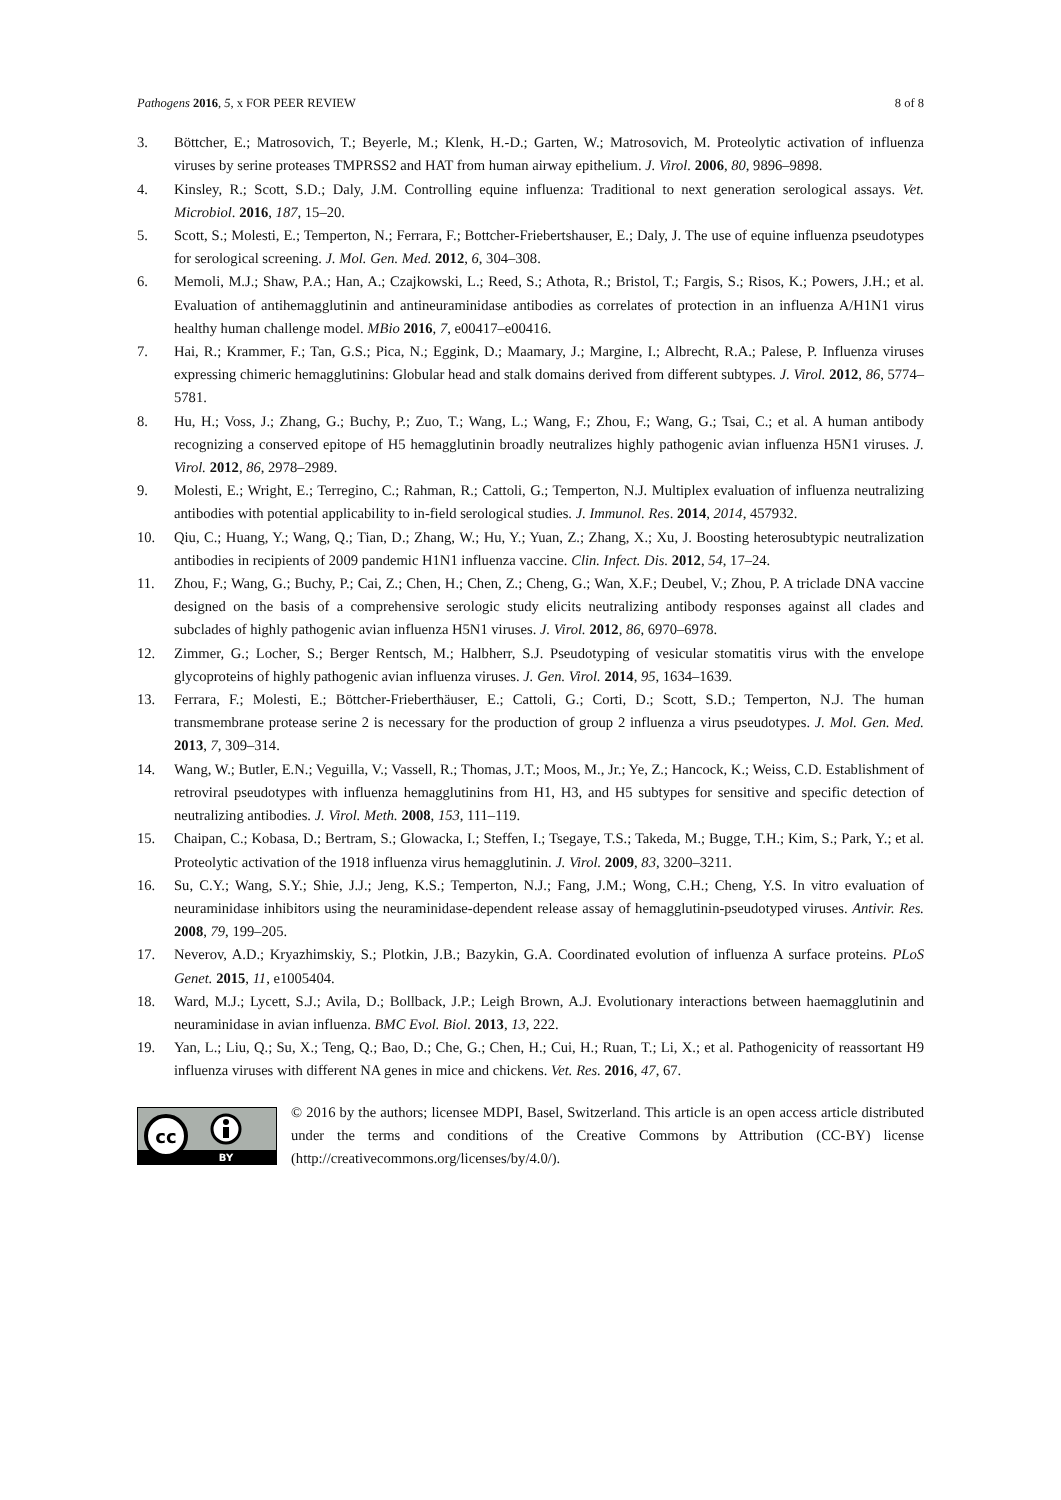Pathogens 2016, 5, x FOR PEER REVIEW 8 of 8
3. Böttcher, E.; Matrosovich, T.; Beyerle, M.; Klenk, H.-D.; Garten, W.; Matrosovich, M. Proteolytic activation of influenza viruses by serine proteases TMPRSS2 and HAT from human airway epithelium. J. Virol. 2006, 80, 9896–9898.
4. Kinsley, R.; Scott, S.D.; Daly, J.M. Controlling equine influenza: Traditional to next generation serological assays. Vet. Microbiol. 2016, 187, 15–20.
5. Scott, S.; Molesti, E.; Temperton, N.; Ferrara, F.; Bottcher-Friebertshauser, E.; Daly, J. The use of equine influenza pseudotypes for serological screening. J. Mol. Gen. Med. 2012, 6, 304–308.
6. Memoli, M.J.; Shaw, P.A.; Han, A.; Czajkowski, L.; Reed, S.; Athota, R.; Bristol, T.; Fargis, S.; Risos, K.; Powers, J.H.; et al. Evaluation of antihemagglutinin and antineuraminidase antibodies as correlates of protection in an influenza A/H1N1 virus healthy human challenge model. MBio 2016, 7, e00417–e00416.
7. Hai, R.; Krammer, F.; Tan, G.S.; Pica, N.; Eggink, D.; Maamary, J.; Margine, I.; Albrecht, R.A.; Palese, P. Influenza viruses expressing chimeric hemagglutinins: Globular head and stalk domains derived from different subtypes. J. Virol. 2012, 86, 5774–5781.
8. Hu, H.; Voss, J.; Zhang, G.; Buchy, P.; Zuo, T.; Wang, L.; Wang, F.; Zhou, F.; Wang, G.; Tsai, C.; et al. A human antibody recognizing a conserved epitope of H5 hemagglutinin broadly neutralizes highly pathogenic avian influenza H5N1 viruses. J. Virol. 2012, 86, 2978–2989.
9. Molesti, E.; Wright, E.; Terregino, C.; Rahman, R.; Cattoli, G.; Temperton, N.J. Multiplex evaluation of influenza neutralizing antibodies with potential applicability to in-field serological studies. J. Immunol. Res. 2014, 2014, 457932.
10. Qiu, C.; Huang, Y.; Wang, Q.; Tian, D.; Zhang, W.; Hu, Y.; Yuan, Z.; Zhang, X.; Xu, J. Boosting heterosubtypic neutralization antibodies in recipients of 2009 pandemic H1N1 influenza vaccine. Clin. Infect. Dis. 2012, 54, 17–24.
11. Zhou, F.; Wang, G.; Buchy, P.; Cai, Z.; Chen, H.; Chen, Z.; Cheng, G.; Wan, X.F.; Deubel, V.; Zhou, P. A triclade DNA vaccine designed on the basis of a comprehensive serologic study elicits neutralizing antibody responses against all clades and subclades of highly pathogenic avian influenza H5N1 viruses. J. Virol. 2012, 86, 6970–6978.
12. Zimmer, G.; Locher, S.; Berger Rentsch, M.; Halbherr, S.J. Pseudotyping of vesicular stomatitis virus with the envelope glycoproteins of highly pathogenic avian influenza viruses. J. Gen. Virol. 2014, 95, 1634–1639.
13. Ferrara, F.; Molesti, E.; Böttcher-Frieberthäuser, E.; Cattoli, G.; Corti, D.; Scott, S.D.; Temperton, N.J. The human transmembrane protease serine 2 is necessary for the production of group 2 influenza a virus pseudotypes. J. Mol. Gen. Med. 2013, 7, 309–314.
14. Wang, W.; Butler, E.N.; Veguilla, V.; Vassell, R.; Thomas, J.T.; Moos, M., Jr.; Ye, Z.; Hancock, K.; Weiss, C.D. Establishment of retroviral pseudotypes with influenza hemagglutinins from H1, H3, and H5 subtypes for sensitive and specific detection of neutralizing antibodies. J. Virol. Meth. 2008, 153, 111–119.
15. Chaipan, C.; Kobasa, D.; Bertram, S.; Glowacka, I.; Steffen, I.; Tsegaye, T.S.; Takeda, M.; Bugge, T.H.; Kim, S.; Park, Y.; et al. Proteolytic activation of the 1918 influenza virus hemagglutinin. J. Virol. 2009, 83, 3200–3211.
16. Su, C.Y.; Wang, S.Y.; Shie, J.J.; Jeng, K.S.; Temperton, N.J.; Fang, J.M.; Wong, C.H.; Cheng, Y.S. In vitro evaluation of neuraminidase inhibitors using the neuraminidase-dependent release assay of hemagglutinin-pseudotyped viruses. Antivir. Res. 2008, 79, 199–205.
17. Neverov, A.D.; Kryazhimskiy, S.; Plotkin, J.B.; Bazykin, G.A. Coordinated evolution of influenza A surface proteins. PLoS Genet. 2015, 11, e1005404.
18. Ward, M.J.; Lycett, S.J.; Avila, D.; Bollback, J.P.; Leigh Brown, A.J. Evolutionary interactions between haemagglutinin and neuraminidase in avian influenza. BMC Evol. Biol. 2013, 13, 222.
19. Yan, L.; Liu, Q.; Su, X.; Teng, Q.; Bao, D.; Che, G.; Chen, H.; Cui, H.; Ruan, T.; Li, X.; et al. Pathogenicity of reassortant H9 influenza viruses with different NA genes in mice and chickens. Vet. Res. 2016, 47, 67.
cc
BY
© 2016 by the authors; licensee MDPI, Basel, Switzerland. This article is an open access article distributed under the terms and conditions of the Creative Commons by Attribution (CC-BY) license (http://creativecommons.org/licenses/by/4.0/).